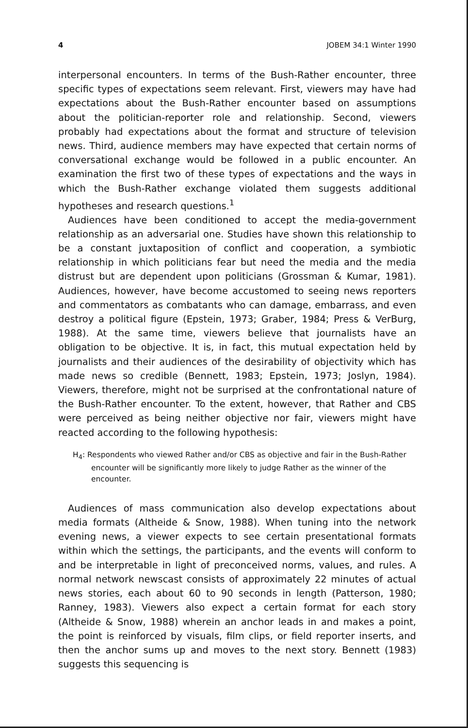4 JOBEM 34:1 Winter 1990
interpersonal encounters. In terms of the Bush-Rather encounter, three specific types of expectations seem relevant. First, viewers may have had expectations about the Bush-Rather encounter based on assumptions about the politician-reporter role and relationship. Second, viewers probably had expectations about the format and structure of television news. Third, audience members may have expected that certain norms of conversational exchange would be followed in a public encounter. An examination the first two of these types of expectations and the ways in which the Bush-Rather exchange violated them suggests additional hypotheses and research questions.<sup>1</sup>
Audiences have been conditioned to accept the media-government relationship as an adversarial one. Studies have shown this relationship to be a constant juxtaposition of conflict and cooperation, a symbiotic relationship in which politicians fear but need the media and the media distrust but are dependent upon politicians (Grossman & Kumar, 1981). Audiences, however, have become accustomed to seeing news reporters and commentators as combatants who can damage, embarrass, and even destroy a political figure (Epstein, 1973; Graber, 1984; Press & VerBurg, 1988). At the same time, viewers believe that journalists have an obligation to be objective. It is, in fact, this mutual expectation held by journalists and their audiences of the desirability of objectivity which has made news so credible (Bennett, 1983; Epstein, 1973; Joslyn, 1984). Viewers, therefore, might not be surprised at the confrontational nature of the Bush-Rather encounter. To the extent, however, that Rather and CBS were perceived as being neither objective nor fair, viewers might have reacted according to the following hypothesis:
H<sub>4</sub>: Respondents who viewed Rather and/or CBS as objective and fair in the Bush-Rather encounter will be significantly more likely to judge Rather as the winner of the encounter.
Audiences of mass communication also develop expectations about media formats (Altheide & Snow, 1988). When tuning into the network evening news, a viewer expects to see certain presentational formats within which the settings, the participants, and the events will conform to and be interpretable in light of preconceived norms, values, and rules. A normal network newscast consists of approximately 22 minutes of actual news stories, each about 60 to 90 seconds in length (Patterson, 1980; Ranney, 1983). Viewers also expect a certain format for each story (Altheide & Snow, 1988) wherein an anchor leads in and makes a point, the point is reinforced by visuals, film clips, or field reporter inserts, and then the anchor sums up and moves to the next story. Bennett (1983) suggests this sequencing is